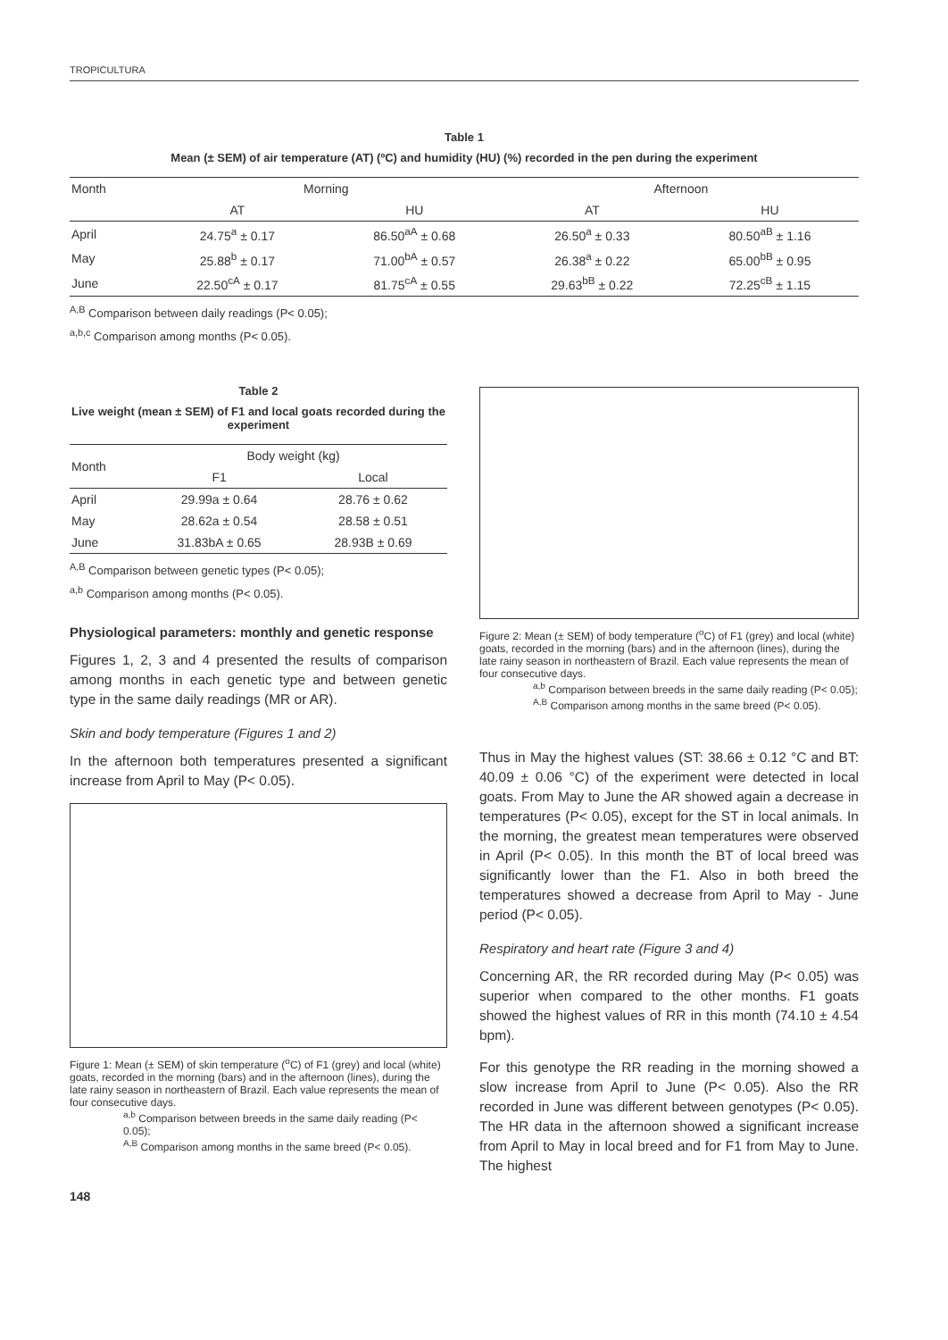TROPICULTURA
Table 1
Mean (± SEM) of air temperature (AT) (ºC) and humidity (HU) (%) recorded in the pen during the experiment
| Month | Morning | | Afternoon | |
| | AT | HU | AT | HU |
| April | 24.75<sup>a</sup> ± 0.17 | 86.50<sup>aA</sup> ± 0.68 | 26.50<sup>a</sup> ± 0.33 | 80.50<sup>aB</sup> ± 1.16 |
| May | 25.88<sup>b</sup> ± 0.17 | 71.00<sup>bA</sup> ± 0.57 | 26.38<sup>a</sup> ± 0.22 | 65.00<sup>bB</sup> ± 0.95 |
| June | 22.50<sup>cA</sup> ± 0.17 | 81.75<sup>cA</sup> ± 0.55 | 29.63<sup>bB</sup> ± 0.22 | 72.25<sup>cB</sup> ± 1.15 |
<sup>A,B</sup> Comparison between daily readings (P< 0.05);
<sup>a,b,c</sup> Comparison among months (P< 0.05).
Table 2
Live weight (mean ± SEM) of F1 and local goats recorded during the experiment
| Month | Body weight (kg) | |
| | F1 | Local |
| April | 29.99a ± 0.64 | 28.76 ± 0.62 |
| May | 28.62a ± 0.54 | 28.58 ± 0.51 |
| June | 31.83bA ± 0.65 | 28.93B ± 0.69 |
<sup>A,B</sup> Comparison between genetic types (P< 0.05);
<sup>a,b</sup> Comparison among months (P< 0.05).
Physiological parameters: monthly and genetic response
Figures 1, 2, 3 and 4 presented the results of comparison among months in each genetic type and between genetic type in the same daily readings (MR or AR).
Skin and body temperature (Figures 1 and 2)
In the afternoon both temperatures presented a significant increase from April to May (P< 0.05).
Figure 1: Mean (± SEM) of skin temperature (<sup>o</sup>C) of F1 (grey) and local (white) goats, recorded in the morning (bars) and in the afternoon (lines), during the late rainy season in northeastern of Brazil. Each value represents the mean of four consecutive days.
<sup>a,b</sup> Comparison between breeds in the same daily reading (P< 0.05);
<sup>A,B</sup> Comparison among months in the same breed (P< 0.05).
148
Figure 2: Mean (± SEM) of body temperature (<sup>o</sup>C) of F1 (grey) and local (white) goats, recorded in the morning (bars) and in the afternoon (lines), during the late rainy season in northeastern of Brazil. Each value represents the mean of four consecutive days.
<sup>a,b</sup> Comparison between breeds in the same daily reading (P< 0.05);
<sup>A,B</sup> Comparison among months in the same breed (P< 0.05).
Thus in May the highest values (ST: 38.66 ± 0.12 °C and BT: 40.09 ± 0.06 °C) of the experiment were detected in local goats. From May to June the AR showed again a decrease in temperatures (P< 0.05), except for the ST in local animals. In the morning, the greatest mean temperatures were observed in April (P< 0.05). In this month the BT of local breed was significantly lower than the F1. Also in both breed the temperatures showed a decrease from April to May - June period (P< 0.05).
Respiratory and heart rate (Figure 3 and 4)
Concerning AR, the RR recorded during May (P< 0.05) was superior when compared to the other months. F1 goats showed the highest values of RR in this month (74.10 ± 4.54 bpm).
For this genotype the RR reading in the morning showed a slow increase from April to June (P< 0.05). Also the RR recorded in June was different between genotypes (P< 0.05). The HR data in the afternoon showed a significant increase from April to May in local breed and for F1 from May to June. The highest